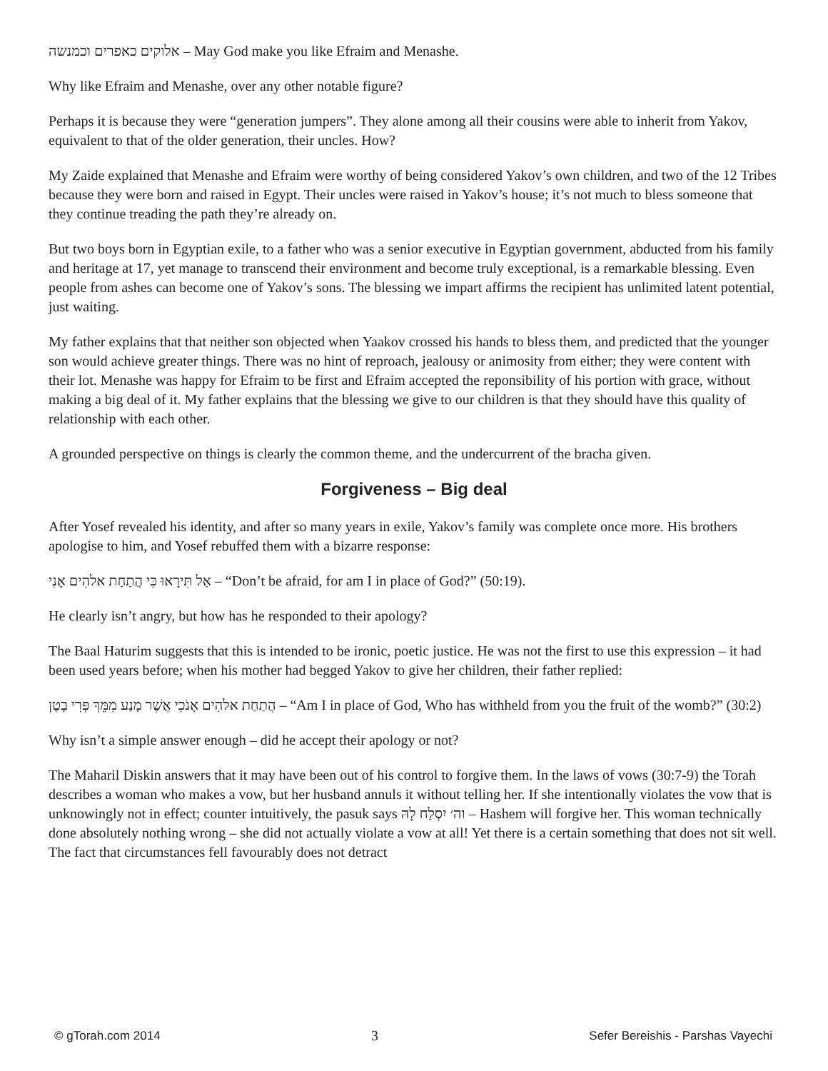אלוקים כאפרים וכמנשה – May God make you like Efraim and Menashe.
Why like Efraim and Menashe, over any other notable figure?
Perhaps it is because they were “generation jumpers”. They alone among all their cousins were able to inherit from Yakov, equivalent to that of the older generation, their uncles. How?
My Zaide explained that Menashe and Efraim were worthy of being considered Yakov’s own children, and two of the 12 Tribes because they were born and raised in Egypt. Their uncles were raised in Yakov’s house; it’s not much to bless someone that they continue treading the path they’re already on.
But two boys born in Egyptian exile, to a father who was a senior executive in Egyptian government, abducted from his family and heritage at 17, yet manage to transcend their environment and become truly exceptional, is a remarkable blessing. Even people from ashes can become one of Yakov’s sons. The blessing we impart affirms the recipient has unlimited latent potential, just waiting.
My father explains that that neither son objected when Yaakov crossed his hands to bless them, and predicted that the younger son would achieve greater things. There was no hint of reproach, jealousy or animosity from either; they were content with their lot. Menashe was happy for Efraim to be first and Efraim accepted the reponsibility of his portion with grace, without making a big deal of it. My father explains that the blessing we give to our children is that they should have this quality of relationship with each other.
A grounded perspective on things is clearly the common theme, and the undercurrent of the bracha given.
Forgiveness – Big deal
After Yosef revealed his identity, and after so many years in exile, Yakov’s family was complete once more. His brothers apologise to him, and Yosef rebuffed them with a bizarre response:
אַל תִּירָאוּ כִּי הֲתַחַת אלהִים אָנִי – “Don’t be afraid, for am I in place of God?” (50:19).
He clearly isn’t angry, but how has he responded to their apology?
The Baal Haturim suggests that this is intended to be ironic, poetic justice. He was not the first to use this expression – it had been used years before; when his mother had begged Yakov to give her children, their father replied:
הֲתַחַת אלהִים אָנֹכִי אֲשֶׁר מָנַע מִמֵּךְ פְּרִי בָטֶן – “Am I in place of God, Who has withheld from you the fruit of the womb?” (30:2)
Why isn’t a simple answer enough – did he accept their apology or not?
The Maharil Diskin answers that it may have been out of his control to forgive them. In the laws of vows (30:7-9) the Torah describes a woman who makes a vow, but her husband annuls it without telling her. If she intentionally violates the vow that is unknowingly not in effect; counter intuitively, the pasuk says וה׳ יִסְלַח לָהּ – Hashem will forgive her. This woman technically done absolutely nothing wrong – she did not actually violate a vow at all! Yet there is a certain something that does not sit well. The fact that circumstances fell favourably does not detract
© gTorah.com 2014 3 Sefer Bereishis - Parshas Vayechi